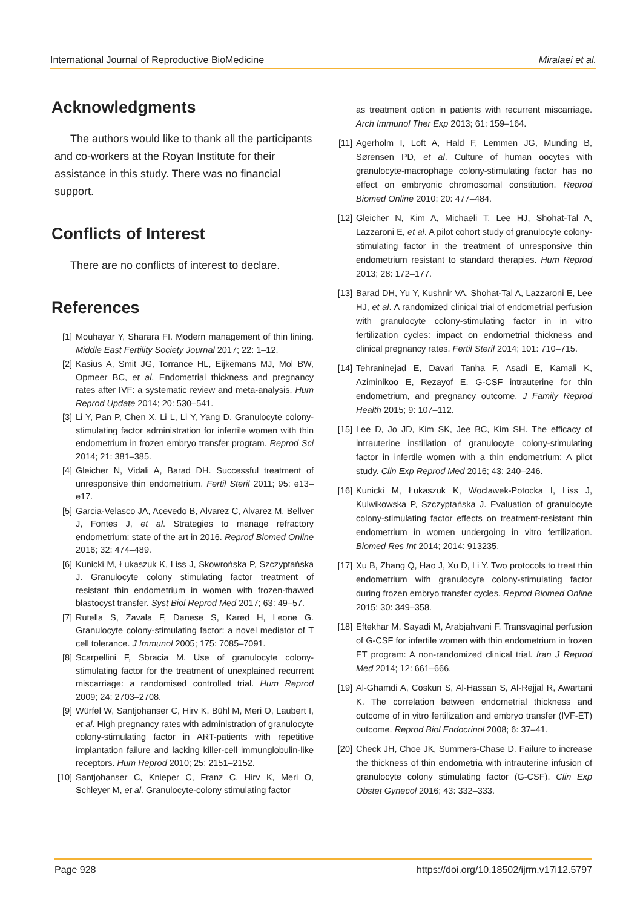International Journal of Reproductive BioMedicine Miralaei et al.
Acknowledgments
The authors would like to thank all the participants and co-workers at the Royan Institute for their assistance in this study. There was no financial support.
Conflicts of Interest
There are no conflicts of interest to declare.
References
[1] Mouhayar Y, Sharara FI. Modern management of thin lining. Middle East Fertility Society Journal 2017; 22: 1–12.
[2] Kasius A, Smit JG, Torrance HL, Eijkemans MJ, Mol BW, Opmeer BC, et al. Endometrial thickness and pregnancy rates after IVF: a systematic review and meta-analysis. Hum Reprod Update 2014; 20: 530–541.
[3] Li Y, Pan P, Chen X, Li L, Li Y, Yang D. Granulocyte colony-stimulating factor administration for infertile women with thin endometrium in frozen embryo transfer program. Reprod Sci 2014; 21: 381–385.
[4] Gleicher N, Vidali A, Barad DH. Successful treatment of unresponsive thin endometrium. Fertil Steril 2011; 95: e13–e17.
[5] Garcia-Velasco JA, Acevedo B, Alvarez C, Alvarez M, Bellver J, Fontes J, et al. Strategies to manage refractory endometrium: state of the art in 2016. Reprod Biomed Online 2016; 32: 474–489.
[6] Kunicki M, Łukaszuk K, Liss J, Skowrońska P, Szczyptańska J. Granulocyte colony stimulating factor treatment of resistant thin endometrium in women with frozen-thawed blastocyst transfer. Syst Biol Reprod Med 2017; 63: 49–57.
[7] Rutella S, Zavala F, Danese S, Kared H, Leone G. Granulocyte colony-stimulating factor: a novel mediator of T cell tolerance. J Immunol 2005; 175: 7085–7091.
[8] Scarpellini F, Sbracia M. Use of granulocyte colony-stimulating factor for the treatment of unexplained recurrent miscarriage: a randomised controlled trial. Hum Reprod 2009; 24: 2703–2708.
[9] Würfel W, Santjohanser C, Hirv K, Bühl M, Meri O, Laubert I, et al. High pregnancy rates with administration of granulocyte colony-stimulating factor in ART-patients with repetitive implantation failure and lacking killer-cell immunglobulin-like receptors. Hum Reprod 2010; 25: 2151–2152.
[10] Santjohanser C, Knieper C, Franz C, Hirv K, Meri O, Schleyer M, et al. Granulocyte-colony stimulating factor
as treatment option in patients with recurrent miscarriage. Arch Immunol Ther Exp 2013; 61: 159–164.
[11] Agerholm I, Loft A, Hald F, Lemmen JG, Munding B, Sørensen PD, et al. Culture of human oocytes with granulocyte-macrophage colony-stimulating factor has no effect on embryonic chromosomal constitution. Reprod Biomed Online 2010; 20: 477–484.
[12] Gleicher N, Kim A, Michaeli T, Lee HJ, Shohat-Tal A, Lazzaroni E, et al. A pilot cohort study of granulocyte colony-stimulating factor in the treatment of unresponsive thin endometrium resistant to standard therapies. Hum Reprod 2013; 28: 172–177.
[13] Barad DH, Yu Y, Kushnir VA, Shohat-Tal A, Lazzaroni E, Lee HJ, et al. A randomized clinical trial of endometrial perfusion with granulocyte colony-stimulating factor in in vitro fertilization cycles: impact on endometrial thickness and clinical pregnancy rates. Fertil Steril 2014; 101: 710–715.
[14] Tehraninejad E, Davari Tanha F, Asadi E, Kamali K, Aziminikoo E, Rezayof E. G-CSF intrauterine for thin endometrium, and pregnancy outcome. J Family Reprod Health 2015; 9: 107–112.
[15] Lee D, Jo JD, Kim SK, Jee BC, Kim SH. The efficacy of intrauterine instillation of granulocyte colony-stimulating factor in infertile women with a thin endometrium: A pilot study. Clin Exp Reprod Med 2016; 43: 240–246.
[16] Kunicki M, Łukaszuk K, Woclawek-Potocka I, Liss J, Kulwikowska P, Szczyptańska J. Evaluation of granulocyte colony-stimulating factor effects on treatment-resistant thin endometrium in women undergoing in vitro fertilization. Biomed Res Int 2014; 2014: 913235.
[17] Xu B, Zhang Q, Hao J, Xu D, Li Y. Two protocols to treat thin endometrium with granulocyte colony-stimulating factor during frozen embryo transfer cycles. Reprod Biomed Online 2015; 30: 349–358.
[18] Eftekhar M, Sayadi M, Arabjahvani F. Transvaginal perfusion of G-CSF for infertile women with thin endometrium in frozen ET program: A non-randomized clinical trial. Iran J Reprod Med 2014; 12: 661–666.
[19] Al-Ghamdi A, Coskun S, Al-Hassan S, Al-Rejjal R, Awartani K. The correlation between endometrial thickness and outcome of in vitro fertilization and embryo transfer (IVF-ET) outcome. Reprod Biol Endocrinol 2008; 6: 37–41.
[20] Check JH, Choe JK, Summers-Chase D. Failure to increase the thickness of thin endometria with intrauterine infusion of granulocyte colony stimulating factor (G-CSF). Clin Exp Obstet Gynecol 2016; 43: 332–333.
Page 928 https://doi.org/10.18502/ijrm.v17i12.5797